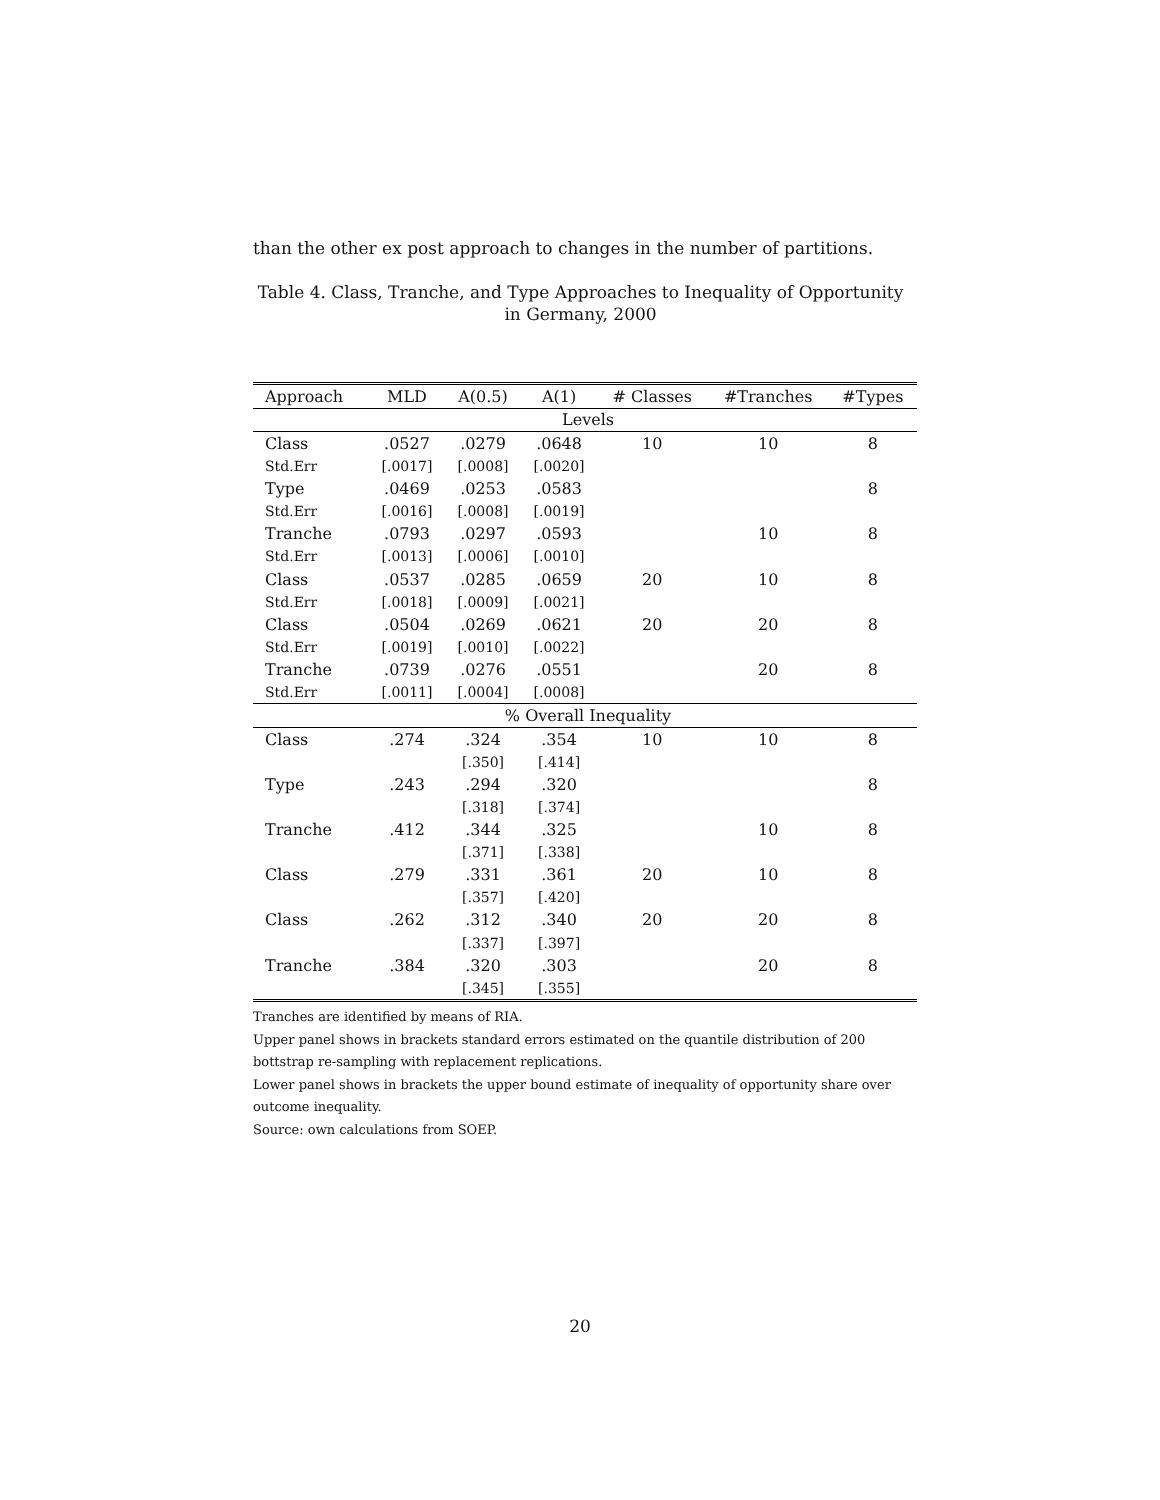than the other ex post approach to changes in the number of partitions.
Table 4. Class, Tranche, and Type Approaches to Inequality of Opportunity in Germany, 2000
| Approach | MLD | A(0.5) | A(1) | # Classes | #Tranches | #Types |
| --- | --- | --- | --- | --- | --- | --- |
| Levels | | | | | | |
| Class | .0527 | .0279 | .0648 | 10 | 10 | 8 |
| Std.Err | [.0017] | [.0008] | [.0020] | | | |
| Type | .0469 | .0253 | .0583 | | | 8 |
| Std.Err | [.0016] | [.0008] | [.0019] | | | |
| Tranche | .0793 | .0297 | .0593 | | 10 | 8 |
| Std.Err | [.0013] | [.0006] | [.0010] | | | |
| Class | .0537 | .0285 | .0659 | 20 | 10 | 8 |
| Std.Err | [.0018] | [.0009] | [.0021] | | | |
| Class | .0504 | .0269 | .0621 | 20 | 20 | 8 |
| Std.Err | [.0019] | [.0010] | [.0022] | | | |
| Tranche | .0739 | .0276 | .0551 | | 20 | 8 |
| Std.Err | [.0011] | [.0004] | [.0008] | | | |
| % Overall Inequality | | | | | | |
| Class | .274 | .324 | .354 | 10 | 10 | 8 |
| | | [.350] | [.414] | | | |
| Type | .243 | .294 | .320 | | | 8 |
| | | [.318] | [.374] | | | |
| Tranche | .412 | .344 | .325 | | 10 | 8 |
| | | [.371] | [.338] | | | |
| Class | .279 | .331 | .361 | 20 | 10 | 8 |
| | | [.357] | [.420] | | | |
| Class | .262 | .312 | .340 | 20 | 20 | 8 |
| | | [.337] | [.397] | | | |
| Tranche | .384 | .320 | .303 | | 20 | 8 |
| | | [.345] | [.355] | | | |
Tranches are identified by means of RIA.
Upper panel shows in brackets standard errors estimated on the quantile distribution of 200 bottstrap re-sampling with replacement replications.
Lower panel shows in brackets the upper bound estimate of inequality of opportunity share over outcome inequality.
Source: own calculations from SOEP.
20